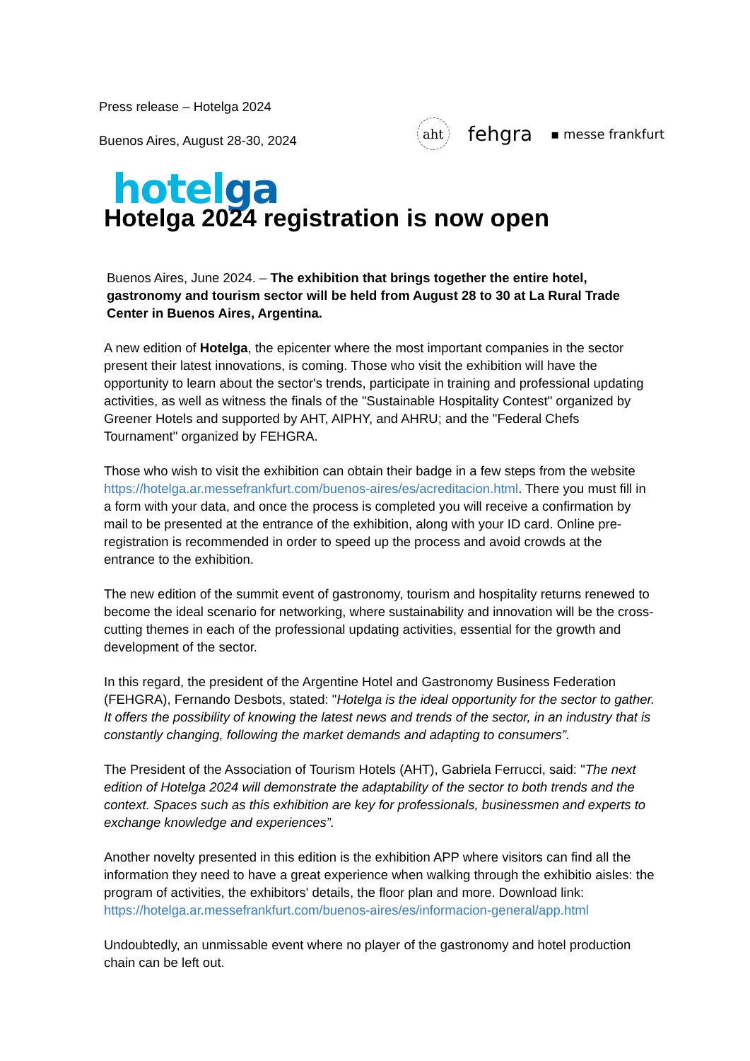Press release – Hotelga 2024
Buenos Aires, August 28-30, 2024
aht
fehgra
▪ messe frankfurt
hotelga
Hotelga 2024 registration is now open
Buenos Aires, June 2024. – The exhibition that brings together the entire hotel, gastronomy and tourism sector will be held from August 28 to 30 at La Rural Trade Center in Buenos Aires, Argentina.
A new edition of Hotelga, the epicenter where the most important companies in the sector present their latest innovations, is coming. Those who visit the exhibition will have the opportunity to learn about the sector's trends, participate in training and professional updating activities, as well as witness the finals of the "Sustainable Hospitality Contest" organized by Greener Hotels and supported by AHT, AIPHY, and AHRU; and the "Federal Chefs Tournament" organized by FEHGRA.
Those who wish to visit the exhibition can obtain their badge in a few steps from the website https://hotelga.ar.messefrankfurt.com/buenos-aires/es/acreditacion.html. There you must fill in a form with your data, and once the process is completed you will receive a confirmation by mail to be presented at the entrance of the exhibition, along with your ID card. Online pre-registration is recommended in order to speed up the process and avoid crowds at the entrance to the exhibition.
The new edition of the summit event of gastronomy, tourism and hospitality returns renewed to become the ideal scenario for networking, where sustainability and innovation will be the cross-cutting themes in each of the professional updating activities, essential for the growth and development of the sector.
In this regard, the president of the Argentine Hotel and Gastronomy Business Federation (FEHGRA), Fernando Desbots, stated: "Hotelga is the ideal opportunity for the sector to gather. It offers the possibility of knowing the latest news and trends of the sector, in an industry that is constantly changing, following the market demands and adapting to consumers”.
The President of the Association of Tourism Hotels (AHT), Gabriela Ferrucci, said: "The next edition of Hotelga 2024 will demonstrate the adaptability of the sector to both trends and the context. Spaces such as this exhibition are key for professionals, businessmen and experts to exchange knowledge and experiences”.
Another novelty presented in this edition is the exhibition APP where visitors can find all the information they need to have a great experience when walking through the exhibitio aisles: the program of activities, the exhibitors' details, the floor plan and more. Download link: https://hotelga.ar.messefrankfurt.com/buenos-aires/es/informacion-general/app.html
Undoubtedly, an unmissable event where no player of the gastronomy and hotel production chain can be left out.